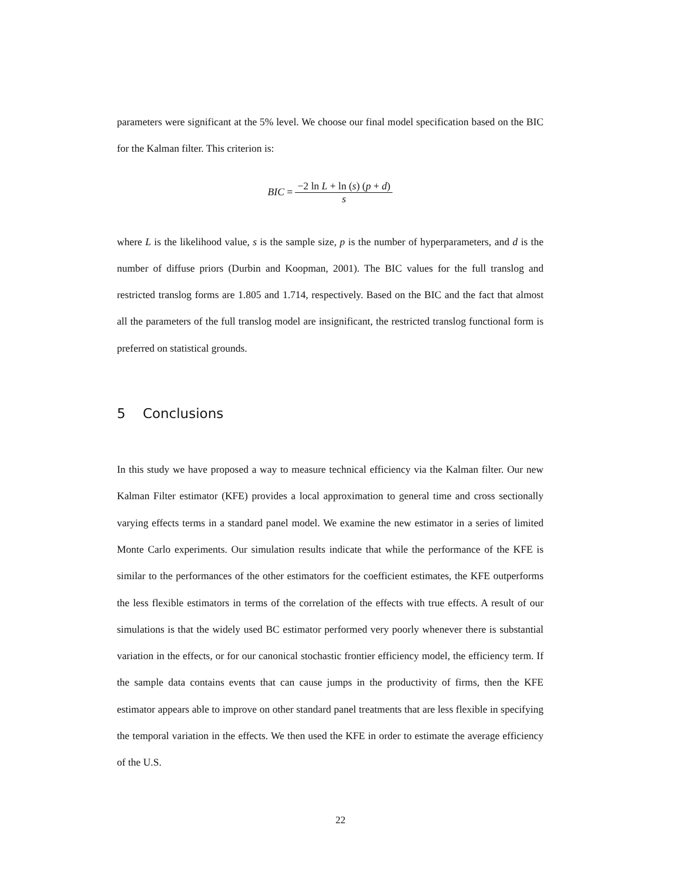parameters were significant at the 5% level. We choose our final model specification based on the BIC for the Kalman filter. This criterion is:
BIC =
−2 ln L + ln (s) (p + d)
s
where L is the likelihood value, s is the sample size, p is the number of hyperparameters, and d is the number of diffuse priors (Durbin and Koopman, 2001). The BIC values for the full translog and restricted translog forms are 1.805 and 1.714, respectively. Based on the BIC and the fact that almost all the parameters of the full translog model are insignificant, the restricted translog functional form is preferred on statistical grounds.
5 Conclusions
In this study we have proposed a way to measure technical efficiency via the Kalman filter. Our new Kalman Filter estimator (KFE) provides a local approximation to general time and cross sectionally varying effects terms in a standard panel model. We examine the new estimator in a series of limited Monte Carlo experiments. Our simulation results indicate that while the performance of the KFE is similar to the performances of the other estimators for the coefficient estimates, the KFE outperforms the less flexible estimators in terms of the correlation of the effects with true effects. A result of our simulations is that the widely used BC estimator performed very poorly whenever there is substantial variation in the effects, or for our canonical stochastic frontier efficiency model, the efficiency term. If the sample data contains events that can cause jumps in the productivity of firms, then the KFE estimator appears able to improve on other standard panel treatments that are less flexible in specifying the temporal variation in the effects. We then used the KFE in order to estimate the average efficiency of the U.S.
22